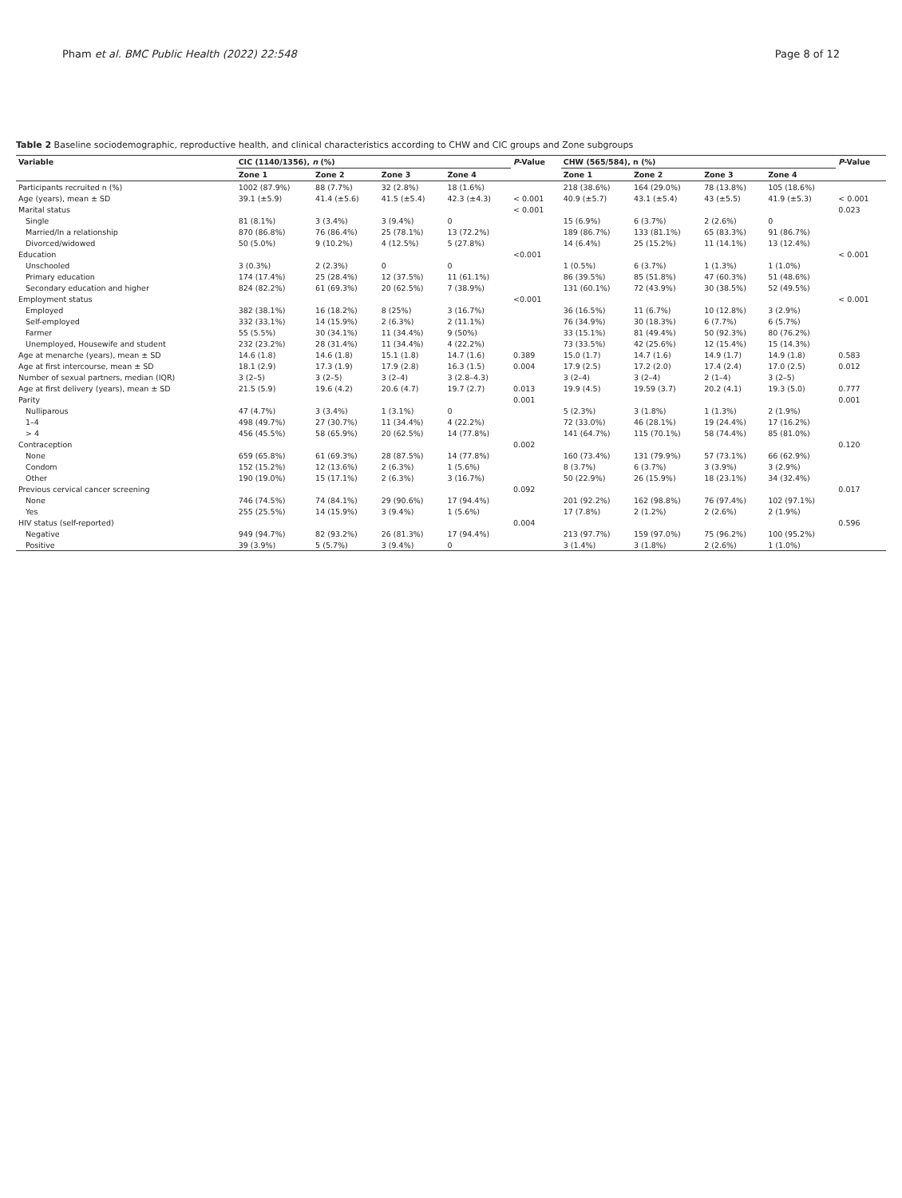Pham et al. BMC Public Health (2022) 22:548 Page 8 of 12
Table 2 Baseline sociodemographic, reproductive health, and clinical characteristics according to CHW and CIC groups and Zone subgroups
| Variable | CIC (1140/1356), n (%) | | | | P -Value | CHW (565/584), n (%) | | | | P -Value |
| --- | --- | --- | --- | --- | --- | --- | --- | --- | --- | --- |
| | Zone 1 | Zone 2 | Zone 3 | Zone 4 | | Zone 1 | Zone 2 | Zone 3 | Zone 4 | |
| Participants recruited n (%) | 1002 (87.9%) | 88 (7.7%) | 32 (2.8%) | 18 (1.6%) | | 218 (38.6%) | 164 (29.0%) | 78 (13.8%) | 105 (18.6%) | |
| Age (years), mean ± SD | 39.1 (±5.9) | 41.4 (±5.6) | 41.5 (±5.4) | 42.3 (±4.3) | < 0.001 | 40.9 (±5.7) | 43.1 (±5.4) | 43 (±5.5) | 41.9 (±5.3) | < 0.001 |
| Marital status | | | | | < 0.001 | | | | | 0.023 |
| Single | 81 (8.1%) | 3 (3.4%) | 3 (9.4%) | 0 | | 15 (6.9%) | 6 (3.7%) | 2 (2.6%) | 0 | |
| Married/In a relationship | 870 (86.8%) | 76 (86.4%) | 25 (78.1%) | 13 (72.2%) | | 189 (86.7%) | 133 (81.1%) | 65 (83.3%) | 91 (86.7%) | |
| Divorced/widowed | 50 (5.0%) | 9 (10.2%) | 4 (12.5%) | 5 (27.8%) | | 14 (6.4%) | 25 (15.2%) | 11 (14.1%) | 13 (12.4%) | |
| Education | | | | | <0.001 | | | | | < 0.001 |
| Unschooled | 3 (0.3%) | 2 (2.3%) | 0 | 0 | | 1 (0.5%) | 6 (3.7%) | 1 (1.3%) | 1 (1.0%) | |
| Primary education | 174 (17.4%) | 25 (28.4%) | 12 (37.5%) | 11 (61.1%) | | 86 (39.5%) | 85 (51.8%) | 47 (60.3%) | 51 (48.6%) | |
| Secondary education and higher | 824 (82.2%) | 61 (69.3%) | 20 (62.5%) | 7 (38.9%) | | 131 (60.1%) | 72 (43.9%) | 30 (38.5%) | 52 (49.5%) | |
| Employment status | | | | | <0.001 | | | | | < 0.001 |
| Employed | 382 (38.1%) | 16 (18.2%) | 8 (25%) | 3 (16.7%) | | 36 (16.5%) | 11 (6.7%) | 10 (12.8%) | 3 (2.9%) | |
| Self-employed | 332 (33.1%) | 14 (15.9%) | 2 (6.3%) | 2 (11.1%) | | 76 (34.9%) | 30 (18.3%) | 6 (7.7%) | 6 (5.7%) | |
| Farmer | 55 (5.5%) | 30 (34.1%) | 11 (34.4%) | 9 (50%) | | 33 (15.1%) | 81 (49.4%) | 50 (92.3%) | 80 (76.2%) | |
| Unemployed, Housewife and student | 232 (23.2%) | 28 (31.4%) | 11 (34.4%) | 4 (22.2%) | | 73 (33.5%) | 42 (25.6%) | 12 (15.4%) | 15 (14.3%) | |
| Age at menarche (years), mean ± SD | 14.6 (1.8) | 14.6 (1.8) | 15.1 (1.8) | 14.7 (1.6) | 0.389 | 15.0 (1.7) | 14.7 (1.6) | 14.9 (1.7) | 14.9 (1.8) | 0.583 |
| Age at first intercourse, mean ± SD | 18.1 (2.9) | 17.3 (1.9) | 17.9 (2.8) | 16.3 (1.5) | 0.004 | 17.9 (2.5) | 17.2 (2.0) | 17.4 (2.4) | 17.0 (2.5) | 0.012 |
| Number of sexual partners, median (IQR) | 3 (2–5) | 3 (2–5) | 3 (2–4) | 3 (2.8–4.3) | | 3 (2–4) | 3 (2–4) | 2 (1–4) | 3 (2–5) | |
| Age at first delivery (years), mean ± SD | 21.5 (5.9) | 19.6 (4.2) | 20.6 (4.7) | 19.7 (2.7) | 0.013 | 19.9 (4.5) | 19.59 (3.7) | 20.2 (4.1) | 19.3 (5.0) | 0.777 |
| Parity | | | | | 0.001 | | | | | 0.001 |
| Nulliparous | 47 (4.7%) | 3 (3.4%) | 1 (3.1%) | 0 | | 5 (2.3%) | 3 (1.8%) | 1 (1.3%) | 2 (1.9%) | |
| 1–4 | 498 (49.7%) | 27 (30.7%) | 11 (34.4%) | 4 (22.2%) | | 72 (33.0%) | 46 (28.1%) | 19 (24.4%) | 17 (16.2%) | |
| > 4 | 456 (45.5%) | 58 (65.9%) | 20 (62.5%) | 14 (77.8%) | | 141 (64.7%) | 115 (70.1%) | 58 (74.4%) | 85 (81.0%) | |
| Contraception | | | | | 0.002 | | | | | 0.120 |
| None | 659 (65.8%) | 61 (69.3%) | 28 (87.5%) | 14 (77.8%) | | 160 (73.4%) | 131 (79.9%) | 57 (73.1%) | 66 (62.9%) | |
| Condom | 152 (15.2%) | 12 (13.6%) | 2 (6.3%) | 1 (5.6%) | | 8 (3.7%) | 6 (3.7%) | 3 (3.9%) | 3 (2.9%) | |
| Other | 190 (19.0%) | 15 (17.1%) | 2 (6.3%) | 3 (16.7%) | | 50 (22.9%) | 26 (15.9%) | 18 (23.1%) | 34 (32.4%) | |
| Previous cervical cancer screening | | | | | 0.092 | | | | | 0.017 |
| None | 746 (74.5%) | 74 (84.1%) | 29 (90.6%) | 17 (94.4%) | | 201 (92.2%) | 162 (98.8%) | 76 (97.4%) | 102 (97.1%) | |
| Yes | 255 (25.5%) | 14 (15.9%) | 3 (9.4%) | 1 (5.6%) | | 17 (7.8%) | 2 (1.2%) | 2 (2.6%) | 2 (1.9%) | |
| HIV status (self-reported) | | | | | 0.004 | | | | | 0.596 |
| Negative | 949 (94.7%) | 82 (93.2%) | 26 (81.3%) | 17 (94.4%) | | 213 (97.7%) | 159 (97.0%) | 75 (96.2%) | 100 (95.2%) | |
| Positive | 39 (3.9%) | 5 (5.7%) | 3 (9.4%) | 0 | | 3 (1.4%) | 3 (1.8%) | 2 (2.6%) | 1 (1.0%) | |